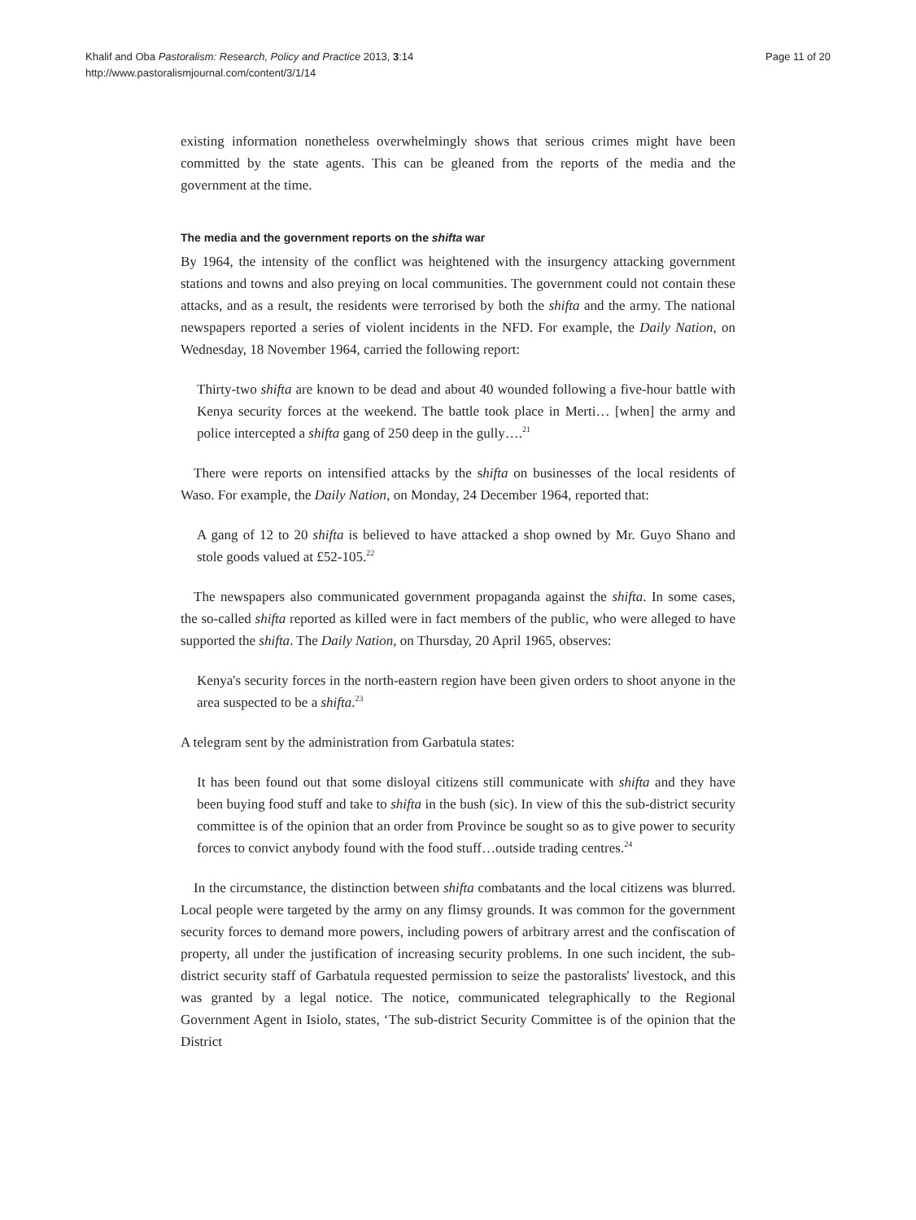Khalif and Oba Pastoralism: Research, Policy and Practice 2013, 3:14
http://www.pastoralismjournal.com/content/3/1/14
Page 11 of 20
existing information nonetheless overwhelmingly shows that serious crimes might have been committed by the state agents. This can be gleaned from the reports of the media and the government at the time.
The media and the government reports on the shifta war
By 1964, the intensity of the conflict was heightened with the insurgency attacking government stations and towns and also preying on local communities. The government could not contain these attacks, and as a result, the residents were terrorised by both the shifta and the army. The national newspapers reported a series of violent incidents in the NFD. For example, the Daily Nation, on Wednesday, 18 November 1964, carried the following report:
Thirty-two shifta are known to be dead and about 40 wounded following a five-hour battle with Kenya security forces at the weekend. The battle took place in Merti… [when] the army and police intercepted a shifta gang of 250 deep in the gully….<sup>21</sup>
There were reports on intensified attacks by the shifta on businesses of the local residents of Waso. For example, the Daily Nation, on Monday, 24 December 1964, reported that:
A gang of 12 to 20 shifta is believed to have attacked a shop owned by Mr. Guyo Shano and stole goods valued at £52-105.<sup>22</sup>
The newspapers also communicated government propaganda against the shifta. In some cases, the so-called shifta reported as killed were in fact members of the public, who were alleged to have supported the shifta. The Daily Nation, on Thursday, 20 April 1965, observes:
Kenya's security forces in the north-eastern region have been given orders to shoot anyone in the area suspected to be a shifta.<sup>23</sup>
A telegram sent by the administration from Garbatula states:
It has been found out that some disloyal citizens still communicate with shifta and they have been buying food stuff and take to shifta in the bush (sic). In view of this the sub-district security committee is of the opinion that an order from Province be sought so as to give power to security forces to convict anybody found with the food stuff…outside trading centres.<sup>24</sup>
In the circumstance, the distinction between shifta combatants and the local citizens was blurred. Local people were targeted by the army on any flimsy grounds. It was common for the government security forces to demand more powers, including powers of arbitrary arrest and the confiscation of property, all under the justification of increasing security problems. In one such incident, the sub-district security staff of Garbatula requested permission to seize the pastoralists' livestock, and this was granted by a legal notice. The notice, communicated telegraphically to the Regional Government Agent in Isiolo, states, ‘The sub-district Security Committee is of the opinion that the District